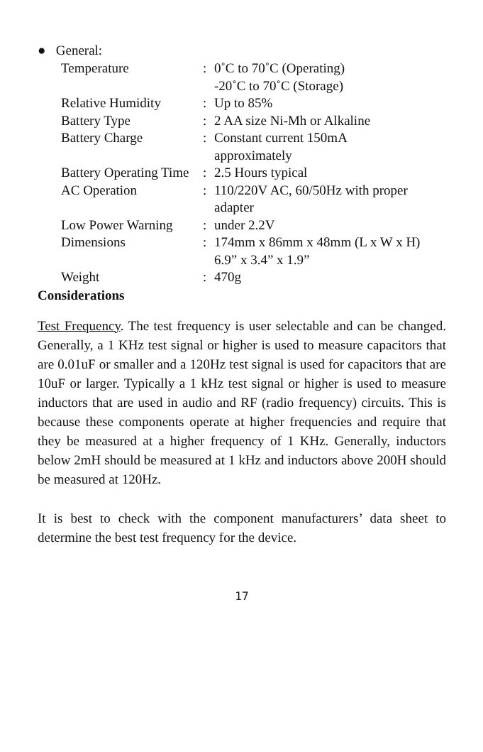● General:
| Temperature | : | 0˚C to 70˚C (Operating) -20˚C to 70˚C (Storage) |
| Relative Humidity | : | Up to 85% |
| Battery Type | : | 2 AA size Ni-Mh or Alkaline |
| Battery Charge | : | Constant current 150mA approximately |
| Battery Operating Time | : | 2.5 Hours typical |
| AC Operation | : | 110/220V AC, 60/50Hz with proper adapter |
| Low Power Warning | : | under 2.2V |
| Dimensions | : | 174mm x 86mm x 48mm (L x W x H) 6.9” x 3.4” x 1.9” |
| Weight | : | 470g |
Considerations
Test Frequency. The test frequency is user selectable and can be changed. Generally, a 1 KHz test signal or higher is used to measure capacitors that are 0.01uF or smaller and a 120Hz test signal is used for capacitors that are 10uF or larger. Typically a 1 kHz test signal or higher is used to measure inductors that are used in audio and RF (radio frequency) circuits. This is because these components operate at higher frequencies and require that they be measured at a higher frequency of 1 KHz. Generally, inductors below 2mH should be measured at 1 kHz and inductors above 200H should be measured at 120Hz.
It is best to check with the component manufacturers’ data sheet to determine the best test frequency for the device.
17